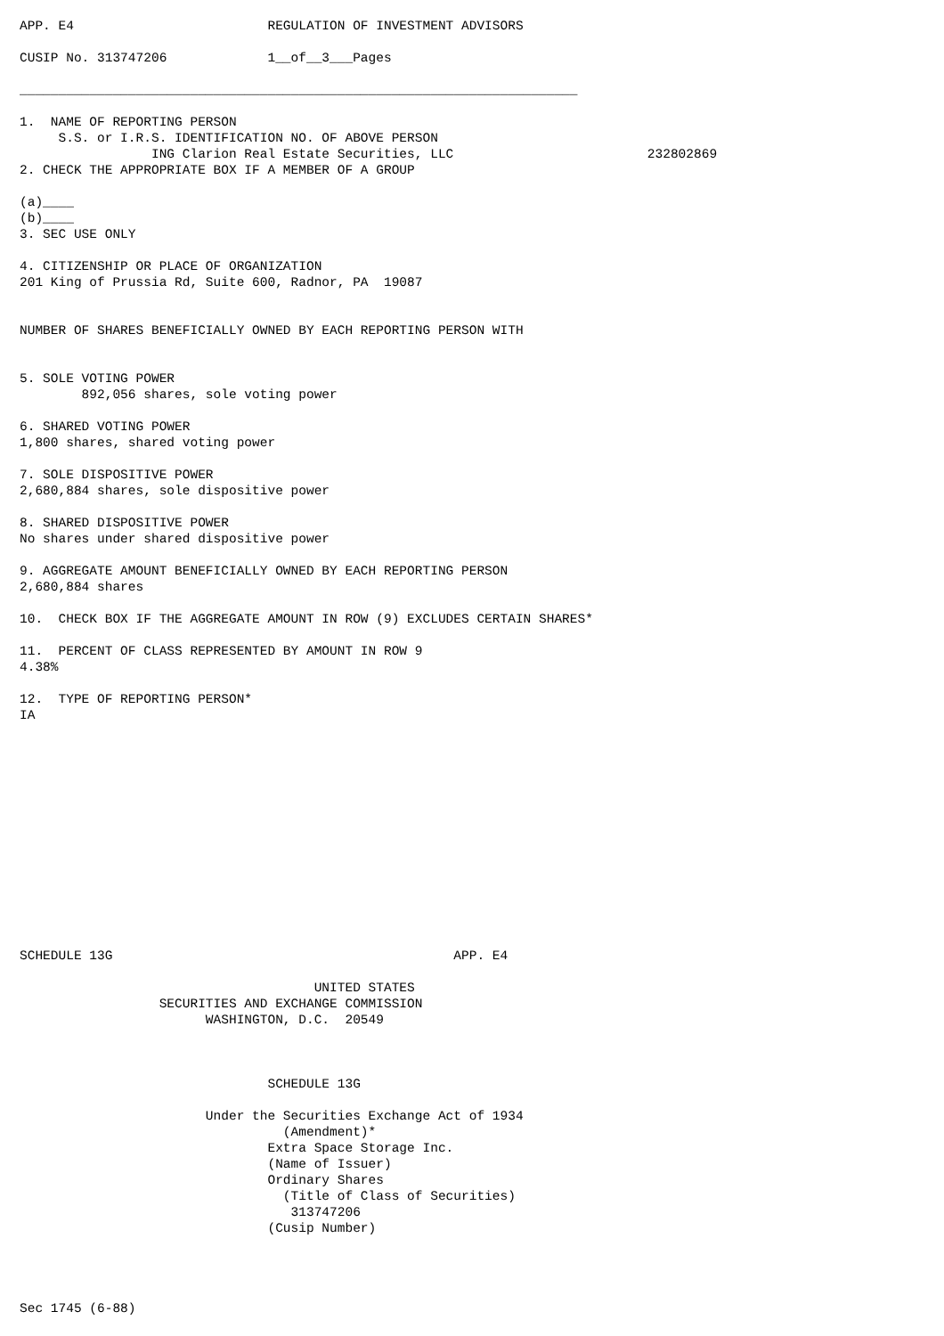APP. E4                         REGULATION OF INVESTMENT ADVISORS

CUSIP No. 313747206             1__of__3___Pages

________________________________________________________________________

1.  NAME OF REPORTING PERSON
     S.S. or I.R.S. IDENTIFICATION NO. OF ABOVE PERSON
                 ING Clarion Real Estate Securities, LLC                         232802869
2. CHECK THE APPROPRIATE BOX IF A MEMBER OF A GROUP

(a)____
(b)____
3. SEC USE ONLY

4. CITIZENSHIP OR PLACE OF ORGANIZATION
201 King of Prussia Rd, Suite 600, Radnor, PA  19087


NUMBER OF SHARES BENEFICIALLY OWNED BY EACH REPORTING PERSON WITH


5. SOLE VOTING POWER
        892,056 shares, sole voting power

6. SHARED VOTING POWER
1,800 shares, shared voting power

7. SOLE DISPOSITIVE POWER
2,680,884 shares, sole dispositive power

8. SHARED DISPOSITIVE POWER
No shares under shared dispositive power

9. AGGREGATE AMOUNT BENEFICIALLY OWNED BY EACH REPORTING PERSON
2,680,884 shares

10.  CHECK BOX IF THE AGGREGATE AMOUNT IN ROW (9) EXCLUDES CERTAIN SHARES*

11.  PERCENT OF CLASS REPRESENTED BY AMOUNT IN ROW 9
4.38%

12.  TYPE OF REPORTING PERSON*
IA














SCHEDULE 13G                                            APP. E4

                                      UNITED STATES
                  SECURITIES AND EXCHANGE COMMISSION
                        WASHINGTON, D.C.  20549



                                SCHEDULE 13G

                        Under the Securities Exchange Act of 1934
                                  (Amendment)*
                                Extra Space Storage Inc.
                                (Name of Issuer)
                                Ordinary Shares
                                  (Title of Class of Securities)
                                   313747206
                                (Cusip Number)




Sec 1745 (6-88)